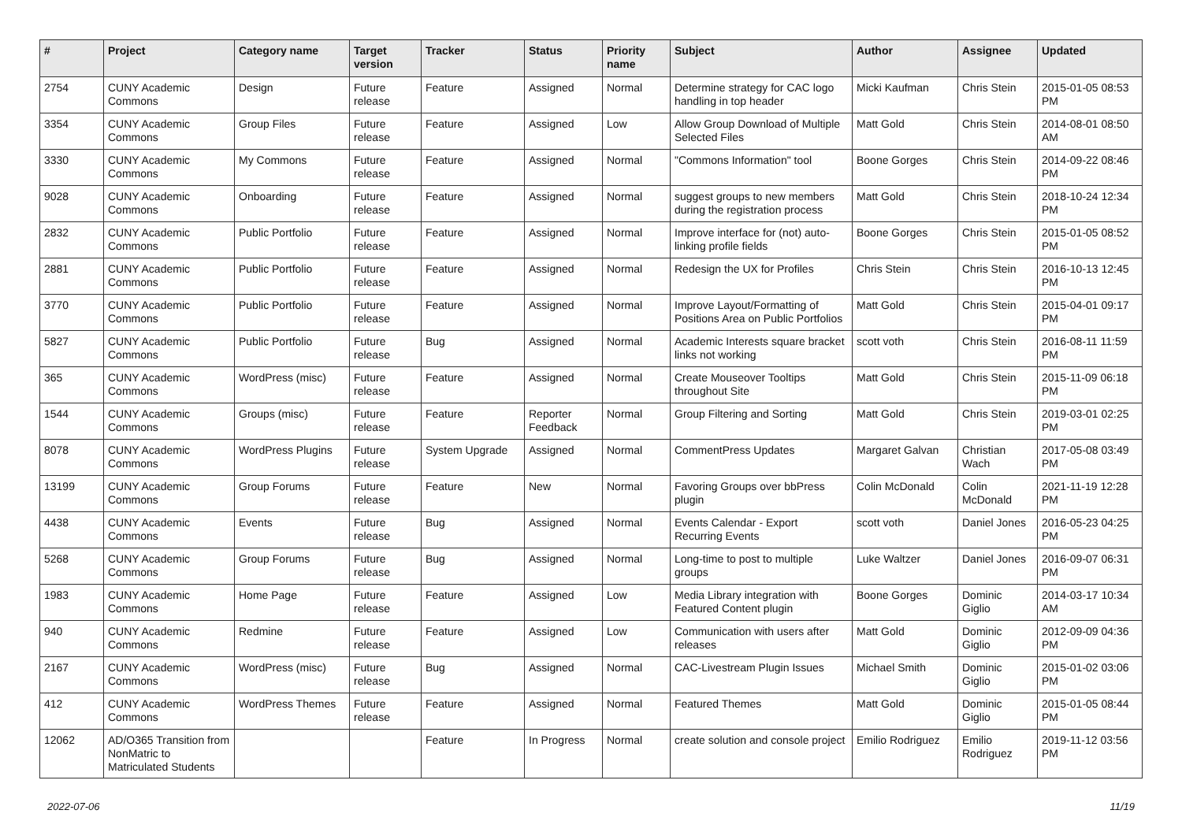| # | Project | Category name | Target version | Tracker | Status | Priority name | Subject | Author | Assignee | Updated |
| --- | --- | --- | --- | --- | --- | --- | --- | --- | --- | --- |
| 2754 | CUNY Academic Commons | Design | Future release | Feature | Assigned | Normal | Determine strategy for CAC logo handling in top header | Micki Kaufman | Chris Stein | 2015-01-05 08:53 PM |
| 3354 | CUNY Academic Commons | Group Files | Future release | Feature | Assigned | Low | Allow Group Download of Multiple Selected Files | Matt Gold | Chris Stein | 2014-08-01 08:50 AM |
| 3330 | CUNY Academic Commons | My Commons | Future release | Feature | Assigned | Normal | "Commons Information" tool | Boone Gorges | Chris Stein | 2014-09-22 08:46 PM |
| 9028 | CUNY Academic Commons | Onboarding | Future release | Feature | Assigned | Normal | suggest groups to new members during the registration process | Matt Gold | Chris Stein | 2018-10-24 12:34 PM |
| 2832 | CUNY Academic Commons | Public Portfolio | Future release | Feature | Assigned | Normal | Improve interface for (not) auto-linking profile fields | Boone Gorges | Chris Stein | 2015-01-05 08:52 PM |
| 2881 | CUNY Academic Commons | Public Portfolio | Future release | Feature | Assigned | Normal | Redesign the UX for Profiles | Chris Stein | Chris Stein | 2016-10-13 12:45 PM |
| 3770 | CUNY Academic Commons | Public Portfolio | Future release | Feature | Assigned | Normal | Improve Layout/Formatting of Positions Area on Public Portfolios | Matt Gold | Chris Stein | 2015-04-01 09:17 PM |
| 5827 | CUNY Academic Commons | Public Portfolio | Future release | Bug | Assigned | Normal | Academic Interests square bracket links not working | scott voth | Chris Stein | 2016-08-11 11:59 PM |
| 365 | CUNY Academic Commons | WordPress (misc) | Future release | Feature | Assigned | Normal | Create Mouseover Tooltips throughout Site | Matt Gold | Chris Stein | 2015-11-09 06:18 PM |
| 1544 | CUNY Academic Commons | Groups (misc) | Future release | Feature | Reporter Feedback | Normal | Group Filtering and Sorting | Matt Gold | Chris Stein | 2019-03-01 02:25 PM |
| 8078 | CUNY Academic Commons | WordPress Plugins | Future release | System Upgrade | Assigned | Normal | CommentPress Updates | Margaret Galvan | Christian Wach | 2017-05-08 03:49 PM |
| 13199 | CUNY Academic Commons | Group Forums | Future release | Feature | New | Normal | Favoring Groups over bbPress plugin | Colin McDonald | Colin McDonald | 2021-11-19 12:28 PM |
| 4438 | CUNY Academic Commons | Events | Future release | Bug | Assigned | Normal | Events Calendar - Export Recurring Events | scott voth | Daniel Jones | 2016-05-23 04:25 PM |
| 5268 | CUNY Academic Commons | Group Forums | Future release | Bug | Assigned | Normal | Long-time to post to multiple groups | Luke Waltzer | Daniel Jones | 2016-09-07 06:31 PM |
| 1983 | CUNY Academic Commons | Home Page | Future release | Feature | Assigned | Low | Media Library integration with Featured Content plugin | Boone Gorges | Dominic Giglio | 2014-03-17 10:34 AM |
| 940 | CUNY Academic Commons | Redmine | Future release | Feature | Assigned | Low | Communication with users after releases | Matt Gold | Dominic Giglio | 2012-09-09 04:36 PM |
| 2167 | CUNY Academic Commons | WordPress (misc) | Future release | Bug | Assigned | Normal | CAC-Livestream Plugin Issues | Michael Smith | Dominic Giglio | 2015-01-02 03:06 PM |
| 412 | CUNY Academic Commons | WordPress Themes | Future release | Feature | Assigned | Normal | Featured Themes | Matt Gold | Dominic Giglio | 2015-01-05 08:44 PM |
| 12062 | AD/O365 Transition from NonMatric to Matriculated Students | | | Feature | In Progress | Normal | create solution and console project | Emilio Rodriguez | Emilio Rodriguez | 2019-11-12 03:56 PM |
2022-07-06 11/19